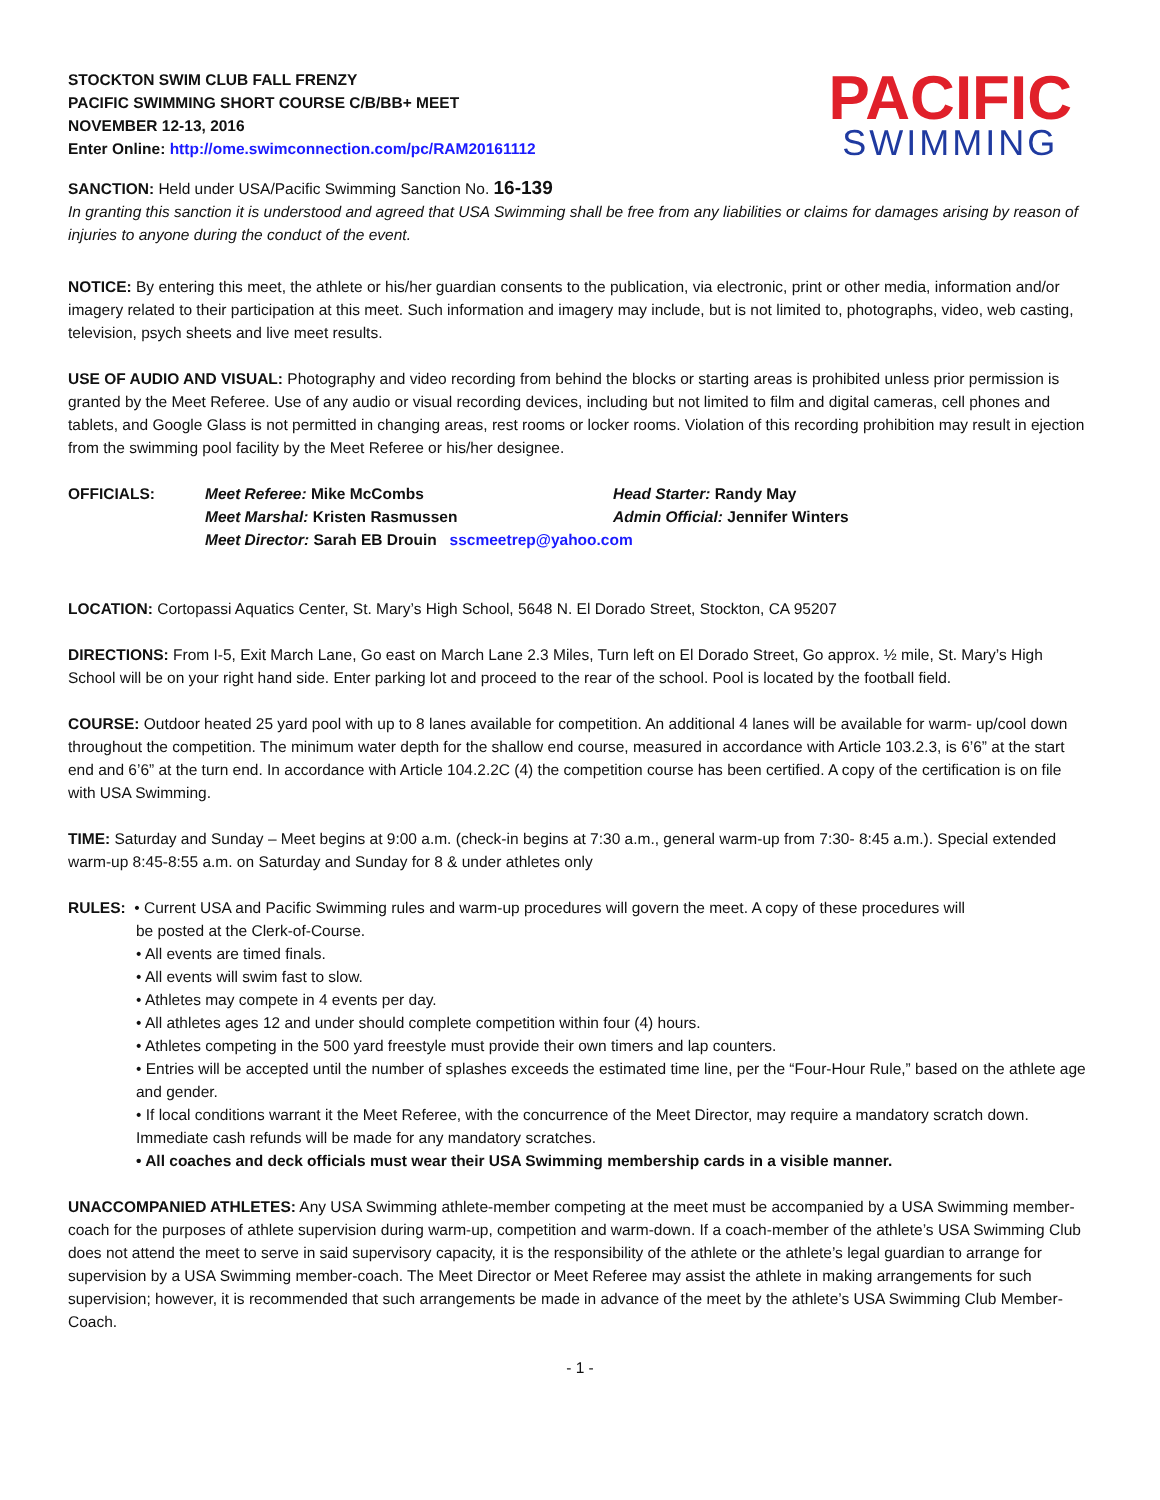STOCKTON SWIM CLUB FALL FRENZY
PACIFIC SWIMMING SHORT COURSE C/B/BB+ MEET
NOVEMBER 12-13, 2016
Enter Online: http://ome.swimconnection.com/pc/RAM20161112
PACIFIC
SWIMMING
SANCTION: Held under USA/Pacific Swimming Sanction No. 16-139
In granting this sanction it is understood and agreed that USA Swimming shall be free from any liabilities or claims for damages arising by reason of injuries to anyone during the conduct of the event.
NOTICE: By entering this meet, the athlete or his/her guardian consents to the publication, via electronic, print or other media, information and/or imagery related to their participation at this meet. Such information and imagery may include, but is not limited to, photographs, video, web casting, television, psych sheets and live meet results.
USE OF AUDIO AND VISUAL: Photography and video recording from behind the blocks or starting areas is prohibited unless prior permission is granted by the Meet Referee. Use of any audio or visual recording devices, including but not limited to film and digital cameras, cell phones and tablets, and Google Glass is not permitted in changing areas, rest rooms or locker rooms. Violation of this recording prohibition may result in ejection from the swimming pool facility by the Meet Referee or his/her designee.
OFFICIALS: Meet Referee: Mike McCombs Head Starter: Randy May Meet Marshal: Kristen Rasmussen Admin Official: Jennifer Winters Meet Director: Sarah EB Drouin sscmeetrep@yahoo.com
LOCATION: Cortopassi Aquatics Center, St. Mary’s High School, 5648 N. El Dorado Street, Stockton, CA 95207
DIRECTIONS: From I-5, Exit March Lane, Go east on March Lane 2.3 Miles, Turn left on El Dorado Street, Go approx. ½ mile, St. Mary’s High School will be on your right hand side. Enter parking lot and proceed to the rear of the school. Pool is located by the football field.
COURSE: Outdoor heated 25 yard pool with up to 8 lanes available for competition. An additional 4 lanes will be available for warm- up/cool down throughout the competition. The minimum water depth for the shallow end course, measured in accordance with Article 103.2.3, is 6’6” at the start end and 6’6” at the turn end. In accordance with Article 104.2.2C (4) the competition course has been certified. A copy of the certification is on file with USA Swimming.
TIME: Saturday and Sunday – Meet begins at 9:00 a.m. (check-in begins at 7:30 a.m., general warm-up from 7:30- 8:45 a.m.). Special extended warm-up 8:45-8:55 a.m. on Saturday and Sunday for 8 & under athletes only
RULES: • Current USA and Pacific Swimming rules and warm-up procedures will govern the meet. A copy of these procedures will
be posted at the Clerk-of-Course.
• All events are timed finals.
• All events will swim fast to slow.
• Athletes may compete in 4 events per day.
• All athletes ages 12 and under should complete competition within four (4) hours.
• Athletes competing in the 500 yard freestyle must provide their own timers and lap counters.
• Entries will be accepted until the number of splashes exceeds the estimated time line, per the “Four-Hour Rule,” based on the athlete age and gender.
• If local conditions warrant it the Meet Referee, with the concurrence of the Meet Director, may require a mandatory scratch down. Immediate cash refunds will be made for any mandatory scratches.
• All coaches and deck officials must wear their USA Swimming membership cards in a visible manner.
UNACCOMPANIED ATHLETES: Any USA Swimming athlete-member competing at the meet must be accompanied by a USA Swimming member-coach for the purposes of athlete supervision during warm-up, competition and warm-down. If a coach-member of the athlete’s USA Swimming Club does not attend the meet to serve in said supervisory capacity, it is the responsibility of the athlete or the athlete’s legal guardian to arrange for supervision by a USA Swimming member-coach. The Meet Director or Meet Referee may assist the athlete in making arrangements for such supervision; however, it is recommended that such arrangements be made in advance of the meet by the athlete’s USA Swimming Club Member-Coach.
- 1 -